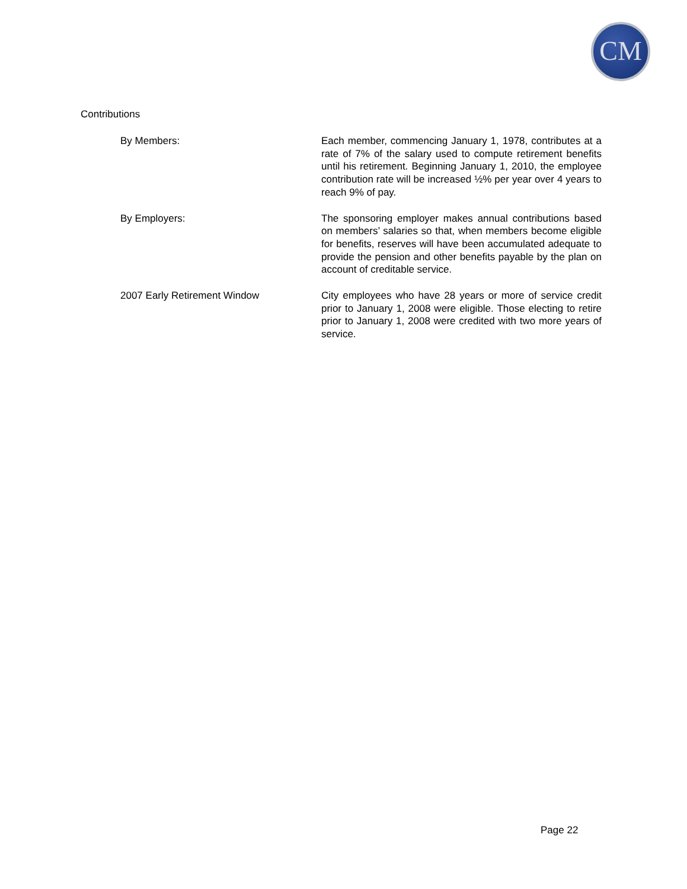CM
Contributions
By Members: Each member, commencing January 1, 1978, contributes at a rate of 7% of the salary used to compute retirement benefits until his retirement. Beginning January 1, 2010, the employee contribution rate will be increased ½% per year over 4 years to reach 9% of pay.
By Employers: The sponsoring employer makes annual contributions based on members’ salaries so that, when members become eligible for benefits, reserves will have been accumulated adequate to provide the pension and other benefits payable by the plan on account of creditable service.
2007 Early Retirement Window City employees who have 28 years or more of service credit prior to January 1, 2008 were eligible. Those electing to retire prior to January 1, 2008 were credited with two more years of service.
Page 22